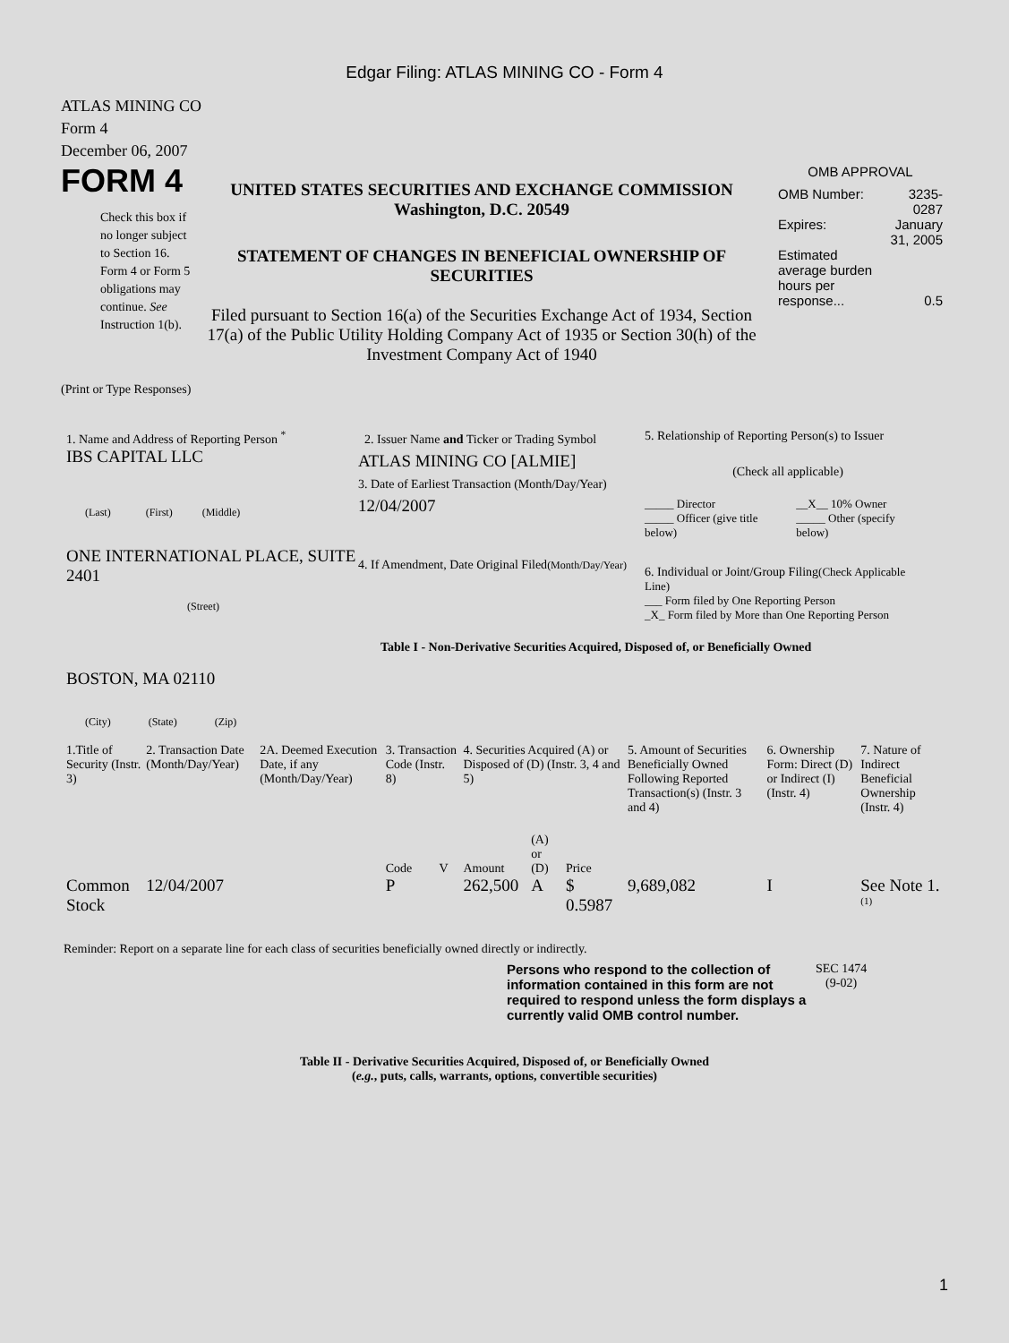Edgar Filing: ATLAS MINING CO - Form 4
ATLAS MINING CO
Form 4
December 06, 2007
FORM 4
Check this box if no longer subject to Section 16. Form 4 or Form 5 obligations may continue. See Instruction 1(b).
UNITED STATES SECURITIES AND EXCHANGE COMMISSION
Washington, D.C. 20549
STATEMENT OF CHANGES IN BENEFICIAL OWNERSHIP OF SECURITIES
Filed pursuant to Section 16(a) of the Securities Exchange Act of 1934, Section 17(a) of the Public Utility Holding Company Act of 1935 or Section 30(h) of the Investment Company Act of 1940
OMB APPROVAL
| OMB Number: | 3235-0287 |
| Expires: | January 31, 2005 |
| Estimated average burden hours per response... | 0.5 |
(Print or Type Responses)
1. Name and Address of Reporting Person <sup>*</sup>
IBS CAPITAL LLC
(Last) (First) (Middle)
ONE INTERNATIONAL PLACE, SUITE 2401
(Street)
BOSTON, MA 02110
(City) (State) (Zip)
2. Issuer Name and Ticker or Trading Symbol
ATLAS MINING CO [ALMIE]
3. Date of Earliest Transaction (Month/Day/Year)
12/04/2007
4. If Amendment, Date Original Filed(Month/Day/Year)
5. Relationship of Reporting Person(s) to Issuer
(Check all applicable)
| _____ Director _____ Officer (give title below) | __X__ 10% Owner _____ Other (specify below) |
6. Individual or Joint/Group Filing(Check Applicable Line)
___ Form filed by One Reporting Person
_X_ Form filed by More than One Reporting Person
Table I - Non-Derivative Securities Acquired, Disposed of, or Beneficially Owned
| 1.Title of Security (Instr. 3) | 2. Transaction Date (Month/Day/Year) | 2A. Deemed Execution Date, if any (Month/Day/Year) | 3. Transaction Code (Instr. 8) | | 4. Securities Acquired (A) or Disposed of (D) (Instr. 3, 4 and 5) | | | 5. Amount of Securities Beneficially Owned Following Reported Transaction(s) (Instr. 3 and 4) | 6. Ownership Form: Direct (D) or Indirect (I) (Instr. 4) | 7. Nature of Indirect Beneficial Ownership (Instr. 4) |
| | | | Code | V | Amount | (A) or (D) | Price | | | |
| Common Stock | 12/04/2007 | | P | | 262,500 | A | $ 0.5987 | 9,689,082 | I | See Note 1. <sup>(1)</sup> |
Reminder: Report on a separate line for each class of securities beneficially owned directly or indirectly.
Persons who respond to the collection of information contained in this form are not required to respond unless the form displays a currently valid OMB control number.
SEC 1474
(9-02)
Table II - Derivative Securities Acquired, Disposed of, or Beneficially Owned
(e.g., puts, calls, warrants, options, convertible securities)
1